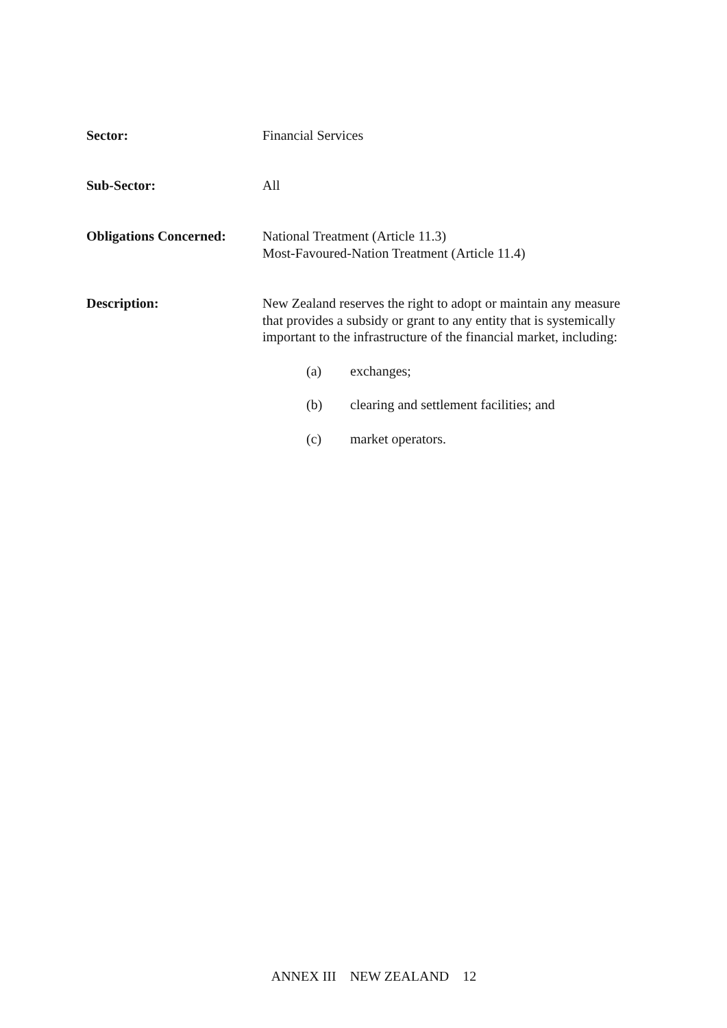Sector: Financial Services
Sub-Sector: All
Obligations Concerned:
National Treatment (Article 11.3)
Most-Favoured-Nation Treatment (Article 11.4)
Description: New Zealand reserves the right to adopt or maintain any measure that provides a subsidy or grant to any entity that is systemically important to the infrastructure of the financial market, including:
(a) exchanges;
(b) clearing and settlement facilities; and
(c) market operators.
ANNEX III NEW ZEALAND 12